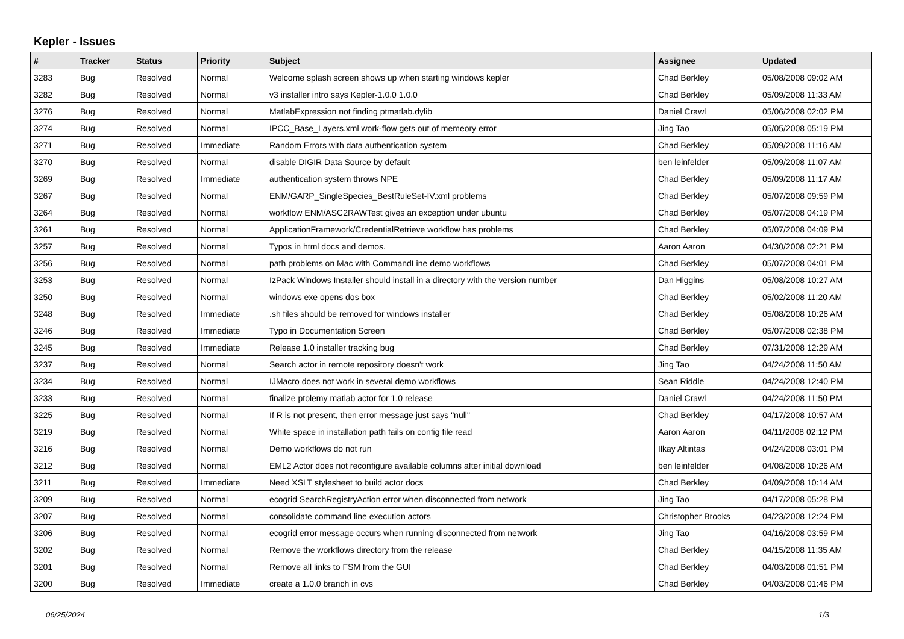Kepler - Issues
| # | Tracker | Status | Priority | Subject | Assignee | Updated |
| --- | --- | --- | --- | --- | --- | --- |
| 3283 | Bug | Resolved | Normal | Welcome splash screen shows up when starting windows kepler | Chad Berkley | 05/08/2008 09:02 AM |
| 3282 | Bug | Resolved | Normal | v3 installer intro says Kepler-1.0.0 1.0.0 | Chad Berkley | 05/09/2008 11:33 AM |
| 3276 | Bug | Resolved | Normal | MatlabExpression not finding ptmatlab.dylib | Daniel Crawl | 05/06/2008 02:02 PM |
| 3274 | Bug | Resolved | Normal | IPCC_Base_Layers.xml work-flow gets out of memeory error | Jing Tao | 05/05/2008 05:19 PM |
| 3271 | Bug | Resolved | Immediate | Random Errors with data authentication system | Chad Berkley | 05/09/2008 11:16 AM |
| 3270 | Bug | Resolved | Normal | disable DIGIR Data Source by default | ben leinfelder | 05/09/2008 11:07 AM |
| 3269 | Bug | Resolved | Immediate | authentication system throws NPE | Chad Berkley | 05/09/2008 11:17 AM |
| 3267 | Bug | Resolved | Normal | ENM/GARP_SingleSpecies_BestRuleSet-IV.xml problems | Chad Berkley | 05/07/2008 09:59 PM |
| 3264 | Bug | Resolved | Normal | workflow ENM/ASC2RAWTest gives an exception under ubuntu | Chad Berkley | 05/07/2008 04:19 PM |
| 3261 | Bug | Resolved | Normal | ApplicationFramework/CredentialRetrieve workflow has problems | Chad Berkley | 05/07/2008 04:09 PM |
| 3257 | Bug | Resolved | Normal | Typos in html docs and demos. | Aaron Aaron | 04/30/2008 02:21 PM |
| 3256 | Bug | Resolved | Normal | path problems on Mac with CommandLine demo workflows | Chad Berkley | 05/07/2008 04:01 PM |
| 3253 | Bug | Resolved | Normal | IzPack Windows Installer should install in a directory with the version number | Dan Higgins | 05/08/2008 10:27 AM |
| 3250 | Bug | Resolved | Normal | windows exe opens dos box | Chad Berkley | 05/02/2008 11:20 AM |
| 3248 | Bug | Resolved | Immediate | .sh files should be removed for windows installer | Chad Berkley | 05/08/2008 10:26 AM |
| 3246 | Bug | Resolved | Immediate | Typo in Documentation Screen | Chad Berkley | 05/07/2008 02:38 PM |
| 3245 | Bug | Resolved | Immediate | Release 1.0 installer tracking bug | Chad Berkley | 07/31/2008 12:29 AM |
| 3237 | Bug | Resolved | Normal | Search actor in remote repository doesn't work | Jing Tao | 04/24/2008 11:50 AM |
| 3234 | Bug | Resolved | Normal | IJMacro does not work in several demo workflows | Sean Riddle | 04/24/2008 12:40 PM |
| 3233 | Bug | Resolved | Normal | finalize ptolemy matlab actor for 1.0 release | Daniel Crawl | 04/24/2008 11:50 PM |
| 3225 | Bug | Resolved | Normal | If R is not present, then error message just says "null" | Chad Berkley | 04/17/2008 10:57 AM |
| 3219 | Bug | Resolved | Normal | White space in installation path fails on config file read | Aaron Aaron | 04/11/2008 02:12 PM |
| 3216 | Bug | Resolved | Normal | Demo workflows do not run | Ilkay Altintas | 04/24/2008 03:01 PM |
| 3212 | Bug | Resolved | Normal | EML2 Actor does not reconfigure available columns after initial download | ben leinfelder | 04/08/2008 10:26 AM |
| 3211 | Bug | Resolved | Immediate | Need XSLT stylesheet to build actor docs | Chad Berkley | 04/09/2008 10:14 AM |
| 3209 | Bug | Resolved | Normal | ecogrid SearchRegistryAction error when disconnected from network | Jing Tao | 04/17/2008 05:28 PM |
| 3207 | Bug | Resolved | Normal | consolidate command line execution actors | Christopher Brooks | 04/23/2008 12:24 PM |
| 3206 | Bug | Resolved | Normal | ecogrid error message occurs when running disconnected from network | Jing Tao | 04/16/2008 03:59 PM |
| 3202 | Bug | Resolved | Normal | Remove the workflows directory from the release | Chad Berkley | 04/15/2008 11:35 AM |
| 3201 | Bug | Resolved | Normal | Remove all links to FSM from the GUI | Chad Berkley | 04/03/2008 01:51 PM |
| 3200 | Bug | Resolved | Immediate | create a 1.0.0 branch in cvs | Chad Berkley | 04/03/2008 01:46 PM |
06/25/2024 1/3